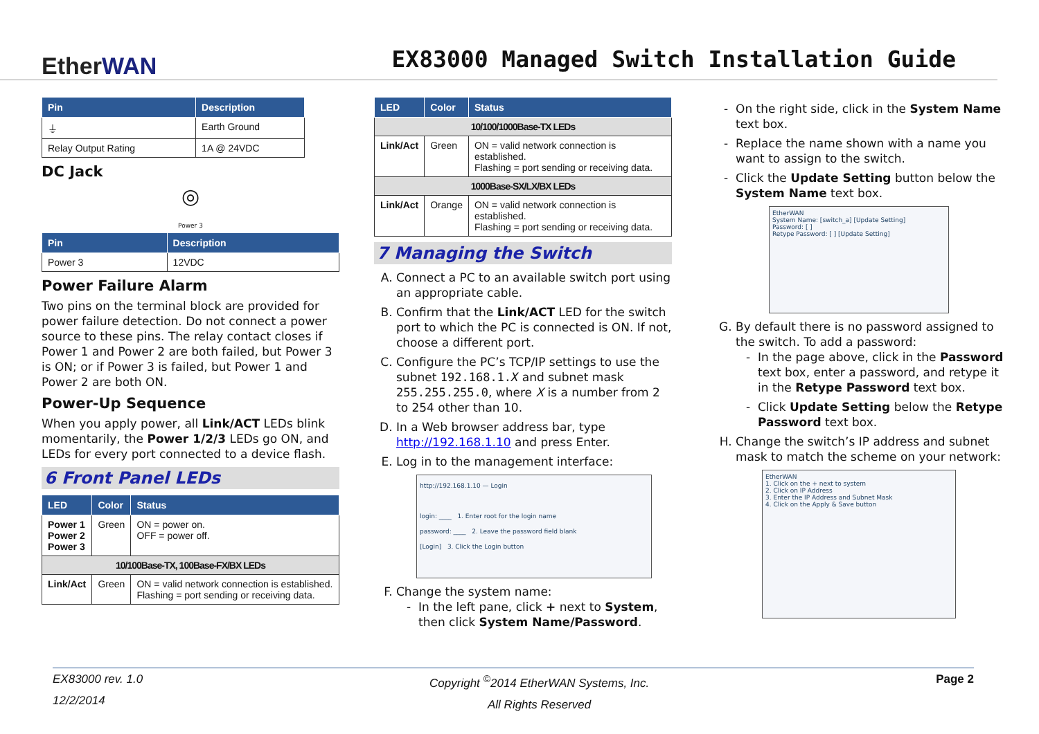EtherWAN
EX83000 Managed Switch Installation Guide
| Pin | Description |
| --- | --- |
| ⏚ | Earth Ground |
| Relay Output Rating | 1A @ 24VDC |
DC Jack
◎
Power 3
| Pin | Description |
| --- | --- |
| Power 3 | 12VDC |
Power Failure Alarm
Two pins on the terminal block are provided for power failure detection. Do not connect a power source to these pins. The relay contact closes if Power 1 and Power 2 are both failed, but Power 3 is ON; or if Power 3 is failed, but Power 1 and Power 2 are both ON.
Power-Up Sequence
When you apply power, all Link/ACT LEDs blink momentarily, the Power 1/2/3 LEDs go ON, and LEDs for every port connected to a device flash.
6 Front Panel LEDs
| LED | Color | Status |
| --- | --- | --- |
| Power 1 Power 2 Power 3 | Green | ON = power on. OFF = power off. |
| 10/100Base-TX, 100Base-FX/BX LEDs | | |
| Link/Act | Green | ON = valid network connection is established. Flashing = port sending or receiving data. |
| LED | Color | Status |
| --- | --- | --- |
| 10/100/1000Base-TX LEDs | | |
| Link/Act | Green | ON = valid network connection is established. Flashing = port sending or receiving data. |
| 1000Base-SX/LX/BX LEDs | | |
| Link/Act | Orange | ON = valid network connection is established. Flashing = port sending or receiving data. |
7 Managing the Switch
A. Connect a PC to an available switch port using an appropriate cable.
B. Confirm that the Link/ACT LED for the switch port to which the PC is connected is ON. If not, choose a different port.
C. Configure the PC’s TCP/IP settings to use the subnet 192.168.1.X and subnet mask 255.255.255.0, where X is a number from 2 to 254 other than 10.
D. In a Web browser address bar, type http://192.168.1.10 and press Enter.
E. Log in to the management interface:
http://192.168.1.10 — Login
login: ____ 1. Enter root for the login name
password: ____ 2. Leave the password field blank
[Login] 3. Click the Login button
F. Change the system name:
In the left pane, click + next to System, then click System Name/Password.
On the right side, click in the System Name text box.
Replace the name shown with a name you want to assign to the switch.
Click the Update Setting button below the System Name text box.
EtherWAN
System Name: [switch_a] [Update Setting]
Password: [ ]
Retype Password: [ ] [Update Setting]
G. By default there is no password assigned to the switch. To add a password:
In the page above, click in the Password text box, enter a password, and retype it in the Retype Password text box.
Click Update Setting below the Retype Password text box.
H. Change the switch’s IP address and subnet mask to match the scheme on your network:
EtherWAN
1. Click on the + next to system
2. Click on IP Address
3. Enter the IP Address and Subnet Mask
4. Click on the Apply & Save button
EX83000 rev. 1.0
12/2/2014
Copyright <sup>©</sup>2014 EtherWAN Systems, Inc.
All Rights Reserved
Page 2